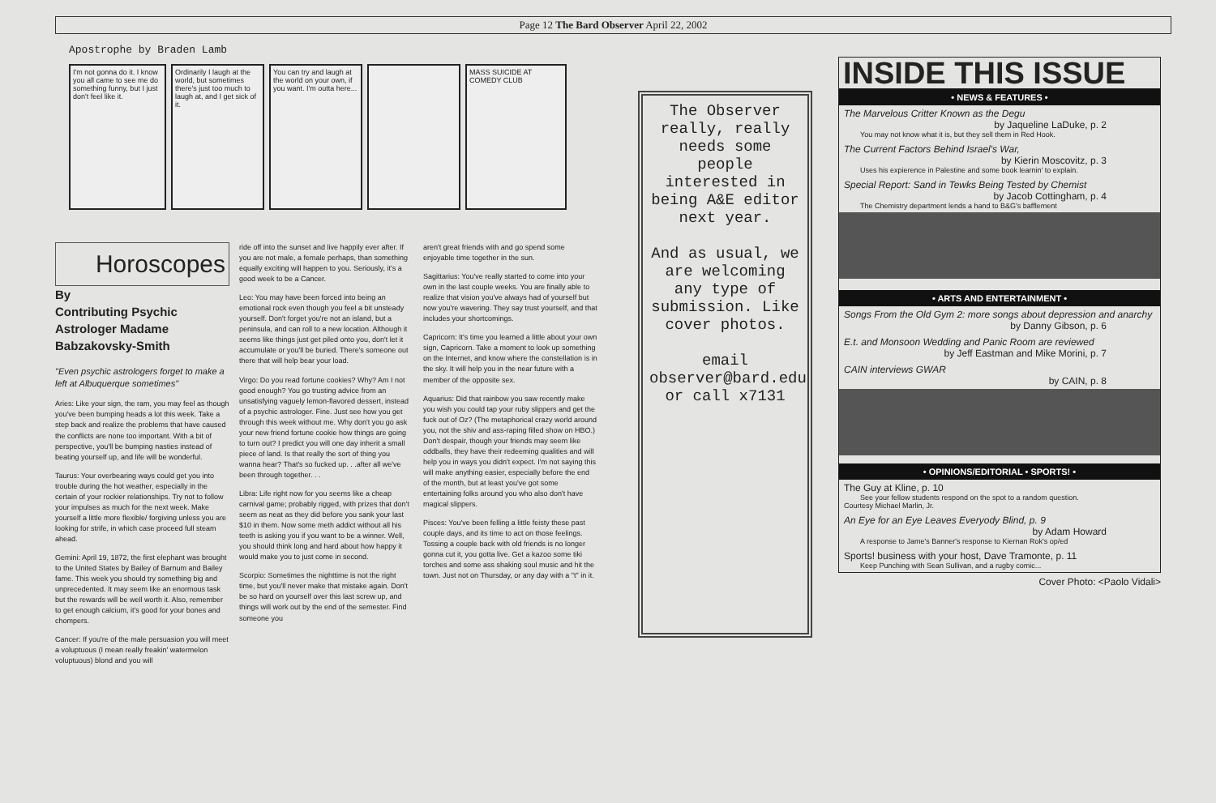Page 12 The Bard Observer April 22, 2002
Apostrophe by Braden Lamb
I'm not gonna do it. I know you all came to see me do something funny, but I just don't feel like it.
Ordinarily I laugh at the world, but sometimes there's just too much to laugh at, and I get sick of it.
You can try and laugh at the world on your own, if you want. I'm outta here...
MASS SUICIDE AT COMEDY CLUB
Horoscopes
By
Contributing Psychic Astrologer Madame Babzakovsky-Smith
"Even psychic astrologers forget to make a left at Albuquerque sometimes"
Aries: Like your sign, the ram, you may feel as though you've been bumping heads a lot this week. Take a step back and realize the problems that have caused the conflicts are none too important. With a bit of perspective, you'll be bumping nasties instead of beating yourself up, and life will be wonderful.
Taurus: Your overbearing ways could get you into trouble during the hot weather, especially in the certain of your rockier relationships. Try not to follow your impulses as much for the next week. Make yourself a little more flexible/ forgiving unless you are looking for strife, in which case proceed full steam ahead.
Gemini: April 19, 1872, the first elephant was brought to the United States by Bailey of Barnum and Bailey fame. This week you should try something big and unprecedented. It may seem like an enormous task but the rewards will be well worth it. Also, remember to get enough calcium, it's good for your bones and chompers.
Cancer: If you're of the male persuasion you will meet a voluptuous (I mean really freakin' watermelon voluptuous) blond and you will
ride off into the sunset and live happily ever after. If you are not male, a female perhaps, than something equally exciting will happen to you. Seriously, it's a good week to be a Cancer.
Leo: You may have been forced into being an emotional rock even though you feel a bit unsteady yourself. Don't forget you're not an island, but a peninsula, and can roll to a new location. Although it seems like things just get piled onto you, don't let it accumulate or you'll be buried. There's someone out there that will help bear your load.
Virgo: Do you read fortune cookies? Why? Am I not good enough? You go trusting advice from an unsatisfying vaguely lemon-flavored dessert, instead of a psychic astrologer. Fine. Just see how you get through this week without me. Why don't you go ask your new friend fortune cookie how things are going to turn out? I predict you will one day inherit a small piece of land. Is that really the sort of thing you wanna hear? That's so fucked up. . .after all we've been through together. . .
Libra: Life right now for you seems like a cheap carnival game; probably rigged, with prizes that don't seem as neat as they did before you sank your last $10 in them. Now some meth addict without all his teeth is asking you if you want to be a winner. Well, you should think long and hard about how happy it would make you to just come in second.
Scorpio: Sometimes the nighttime is not the right time, but you'll never make that mistake again. Don't be so hard on yourself over this last screw up, and things will work out by the end of the semester. Find someone you
aren't great friends with and go spend some enjoyable time together in the sun.
Sagittarius: You've really started to come into your own in the last couple weeks. You are finally able to realize that vision you've always had of yourself but now you're wavering. They say trust yourself, and that includes your shortcomings.
Capricorn: It's time you learned a little about your own sign, Capricorn. Take a moment to look up something on the Internet, and know where the constellation is in the sky. It will help you in the near future with a member of the opposite sex.
Aquarius: Did that rainbow you saw recently make you wish you could tap your ruby slippers and get the fuck out of Oz? (The metaphorical crazy world around you, not the shiv and ass-raping filled show on HBO.) Don't despair, though your friends may seem like oddballs, they have their redeeming qualities and will help you in ways you didn't expect. I'm not saying this will make anything easier, especially before the end of the month, but at least you've got some entertaining folks around you who also don't have magical slippers.
Pisces: You've been felling a little feisty these past couple days, and its time to act on those feelings. Tossing a couple back with old friends is no longer gonna cut it, you gotta live. Get a kazoo some tiki torches and some ass shaking soul music and hit the town. Just not on Thursday, or any day with a "t" in it.
The Observer really, really needs some people interested in being A&E editor next year.
And as usual, we are welcoming any type of submission. Like cover photos.
email observer@bard.edu or call x7131
INSIDE THIS ISSUE
• NEWS & FEATURES •
The Marvelous Critter Known as the Degu
by Jaqueline LaDuke, p. 2
You may not know what it is, but they sell them in Red Hook.
The Current Factors Behind Israel's War,
by Kierin Moscovitz, p. 3
Uses his expierence in Palestine and some book learnin' to explain.
Special Report: Sand in Tewks Being Tested by Chemist
by Jacob Cottingham, p. 4
The Chemistry department lends a hand to B&G's bafflement
• ARTS AND ENTERTAINMENT •
Songs From the Old Gym 2: more songs about depression and anarchy
by Danny Gibson, p. 6
E.t. and Monsoon Wedding and Panic Room are reviewed
by Jeff Eastman and Mike Morini, p. 7
CAIN interviews GWAR
by CAIN, p. 8
• OPINIONS/EDITORIAL • SPORTS! •
The Guy at Kline, p. 10
See your fellow students respond on the spot to a random question.
Courtesy Michael Marlin, Jr.
An Eye for an Eye Leaves Everyody Blind, p. 9
by Adam Howard
A response to Jame's Banner's response to Kiernan Rok's op/ed
Sports! business with your host, Dave Tramonte, p. 11
Keep Punching with Sean Sullivan, and a rugby comic...
Cover Photo: <Paolo Vidali>